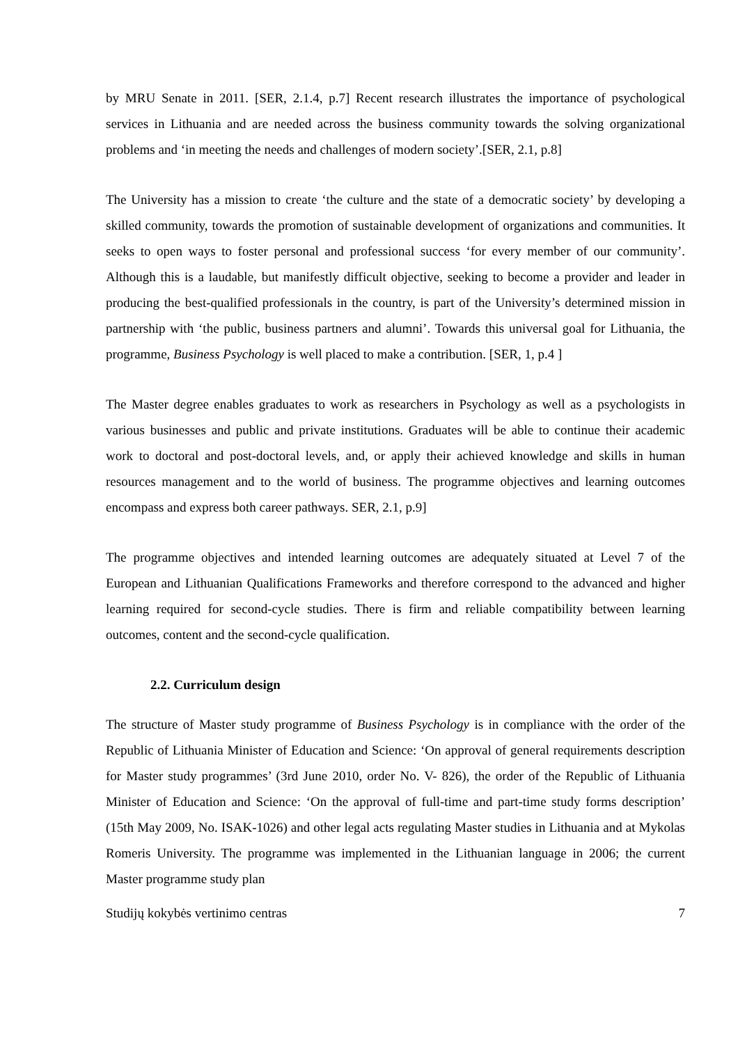by MRU Senate in 2011. [SER, 2.1.4, p.7] Recent research illustrates the importance of psychological services in Lithuania and are needed across the business community towards the solving organizational problems and ‘in meeting the needs and challenges of modern society’.[SER, 2.1, p.8]
The University has a mission to create ‘the culture and the state of a democratic society’ by developing a skilled community, towards the promotion of sustainable development of organizations and communities. It seeks to open ways to foster personal and professional success ‘for every member of our community’. Although this is a laudable, but manifestly difficult objective, seeking to become a provider and leader in producing the best-qualified professionals in the country, is part of the University’s determined mission in partnership with ‘the public, business partners and alumni’. Towards this universal goal for Lithuania, the programme, Business Psychology is well placed to make a contribution. [SER, 1, p.4 ]
The Master degree enables graduates to work as researchers in Psychology as well as a psychologists in various businesses and public and private institutions. Graduates will be able to continue their academic work to doctoral and post-doctoral levels, and, or apply their achieved knowledge and skills in human resources management and to the world of business. The programme objectives and learning outcomes encompass and express both career pathways. SER, 2.1, p.9]
The programme objectives and intended learning outcomes are adequately situated at Level 7 of the European and Lithuanian Qualifications Frameworks and therefore correspond to the advanced and higher learning required for second-cycle studies. There is firm and reliable compatibility between learning outcomes, content and the second-cycle qualification.
2.2. Curriculum design
The structure of Master study programme of Business Psychology is in compliance with the order of the Republic of Lithuania Minister of Education and Science: ‘On approval of general requirements description for Master study programmes’ (3rd June 2010, order No. V- 826), the order of the Republic of Lithuania Minister of Education and Science: ‘On the approval of full-time and part-time study forms description’ (15th May 2009, No. ISAK-1026) and other legal acts regulating Master studies in Lithuania and at Mykolas Romeris University. The programme was implemented in the Lithuanian language in 2006; the current Master programme study plan
Studijų kokybės vertinimo centras 7